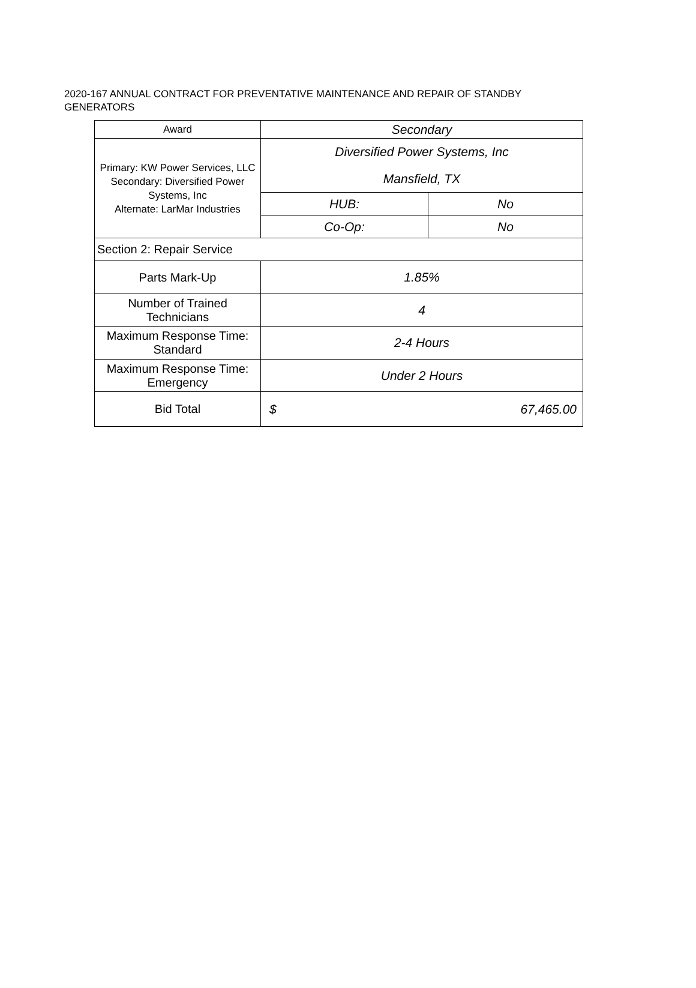2020-167 ANNUAL CONTRACT FOR PREVENTATIVE MAINTENANCE AND REPAIR OF STANDBY GENERATORS
| Award | Secondary | |
| Primary: KW Power Services, LLC Secondary: Diversified Power Systems, Inc Alternate: LarMar Industries | Diversified Power Systems, Inc | |
| | Mansfield, TX | |
| | HUB: | No |
| | Co-Op: | No |
| Section 2: Repair Service | | |
| Parts Mark-Up | 1.85% | |
| Number of Trained Technicians | 4 | |
| Maximum Response Time: Standard | 2-4 Hours | |
| Maximum Response Time: Emergency | Under 2 Hours | |
| Bid Total | $ 67,465.00 | |